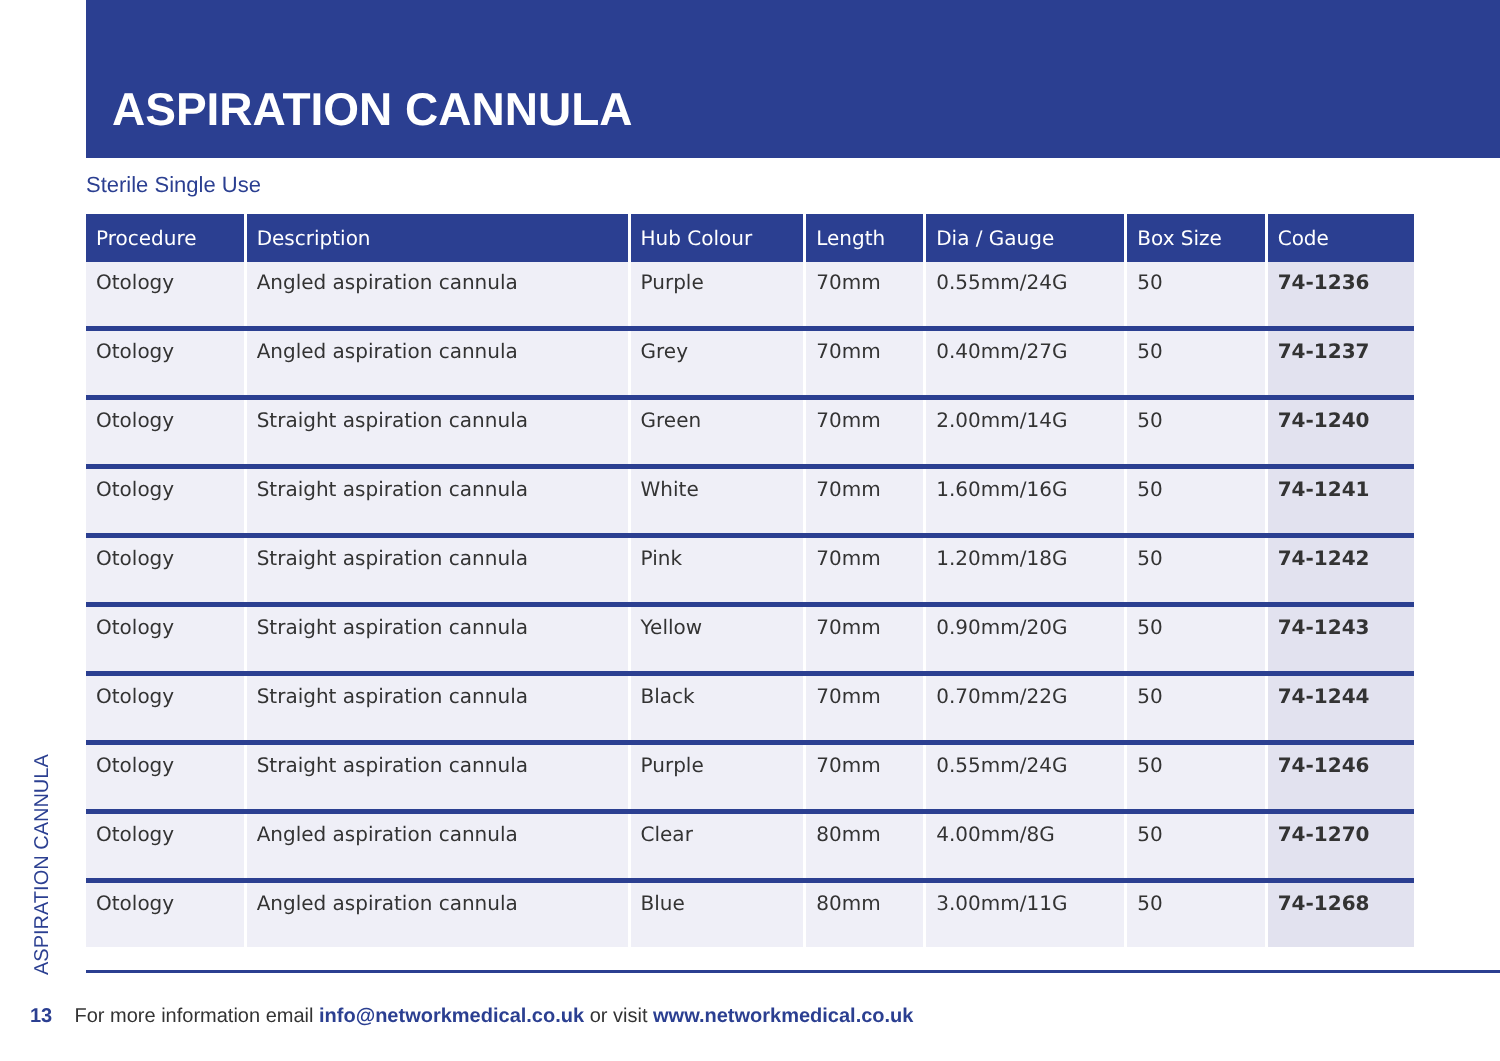ASPIRATION CANNULA
Sterile Single Use
| Procedure | Description | Hub Colour | Length | Dia / Gauge | Box Size | Code |
| --- | --- | --- | --- | --- | --- | --- |
| Otology | Angled aspiration cannula | Purple | 70mm | 0.55mm/24G | 50 | 74-1236 |
| Otology | Angled aspiration cannula | Grey | 70mm | 0.40mm/27G | 50 | 74-1237 |
| Otology | Straight aspiration cannula | Green | 70mm | 2.00mm/14G | 50 | 74-1240 |
| Otology | Straight aspiration cannula | White | 70mm | 1.60mm/16G | 50 | 74-1241 |
| Otology | Straight aspiration cannula | Pink | 70mm | 1.20mm/18G | 50 | 74-1242 |
| Otology | Straight aspiration cannula | Yellow | 70mm | 0.90mm/20G | 50 | 74-1243 |
| Otology | Straight aspiration cannula | Black | 70mm | 0.70mm/22G | 50 | 74-1244 |
| Otology | Straight aspiration cannula | Purple | 70mm | 0.55mm/24G | 50 | 74-1246 |
| Otology | Angled aspiration cannula | Clear | 80mm | 4.00mm/8G | 50 | 74-1270 |
| Otology | Angled aspiration cannula | Blue | 80mm | 3.00mm/11G | 50 | 74-1268 |
ASPIRATION CANNULA
13 For more information email info@networkmedical.co.uk or visit www.networkmedical.co.uk